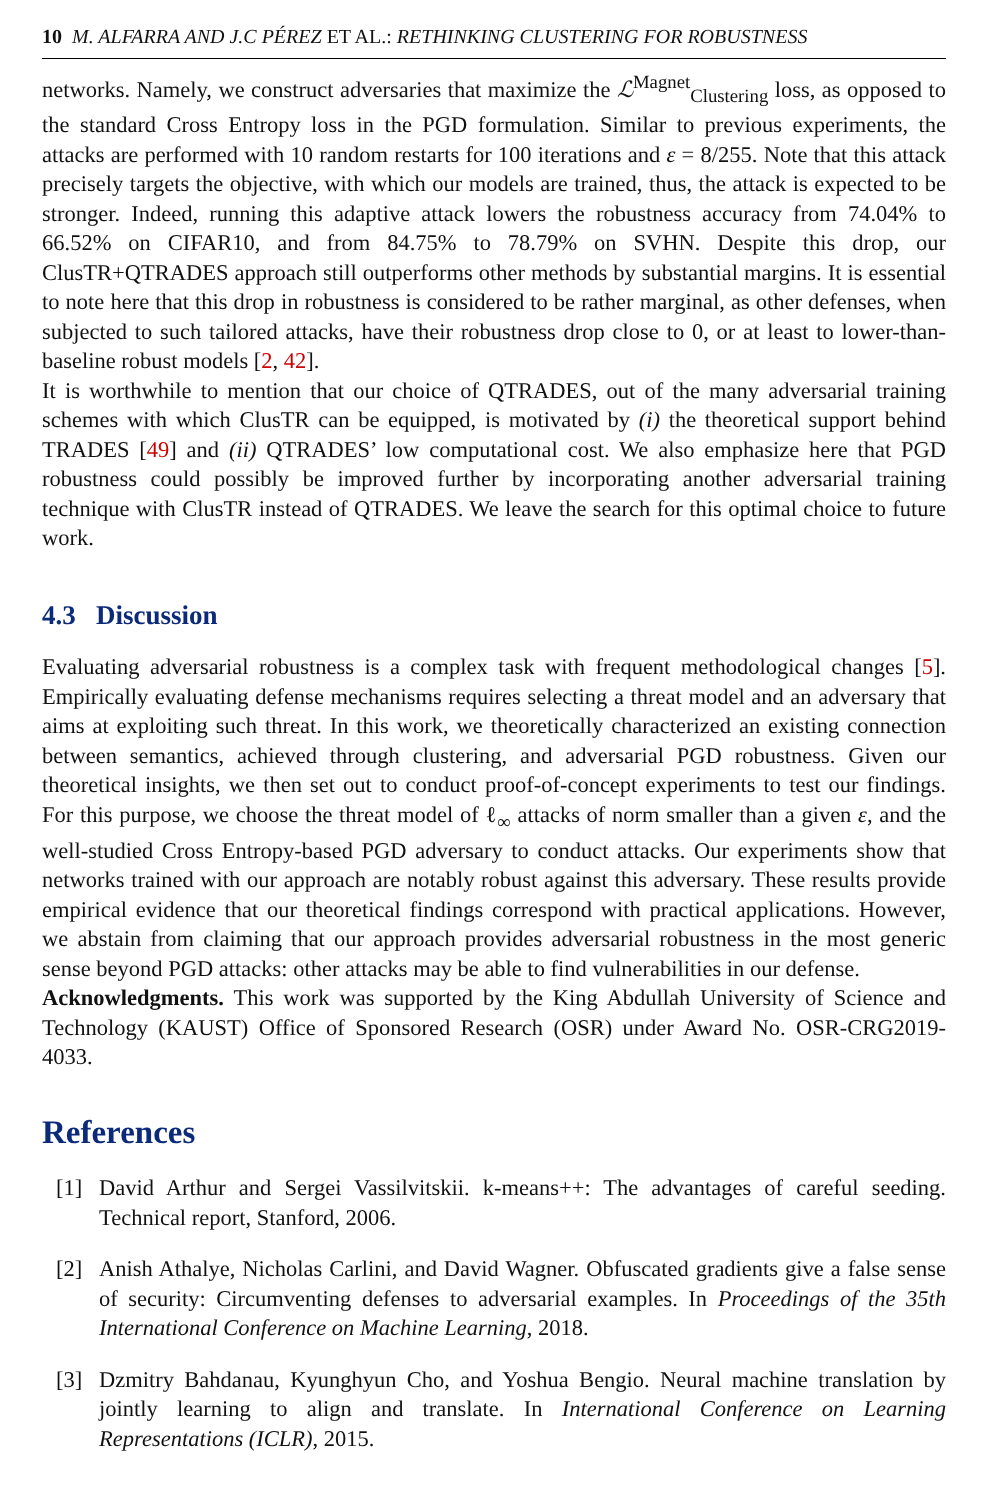10 M. ALFARRA AND J.C PÉREZ ET AL.: RETHINKING CLUSTERING FOR ROBUSTNESS
networks. Namely, we construct adversaries that maximize the ℒ<sup>Magnet</sup><sub>Clustering</sub> loss, as opposed to the standard Cross Entropy loss in the PGD formulation. Similar to previous experiments, the attacks are performed with 10 random restarts for 100 iterations and ε = 8/255. Note that this attack precisely targets the objective, with which our models are trained, thus, the attack is expected to be stronger. Indeed, running this adaptive attack lowers the robustness accuracy from 74.04% to 66.52% on CIFAR10, and from 84.75% to 78.79% on SVHN. Despite this drop, our ClusTR+QTRADES approach still outperforms other methods by substantial margins. It is essential to note here that this drop in robustness is considered to be rather marginal, as other defenses, when subjected to such tailored attacks, have their robustness drop close to 0, or at least to lower-than-baseline robust models [2, 42].
It is worthwhile to mention that our choice of QTRADES, out of the many adversarial training schemes with which ClusTR can be equipped, is motivated by (i) the theoretical support behind TRADES [49] and (ii) QTRADES’ low computational cost. We also emphasize here that PGD robustness could possibly be improved further by incorporating another adversarial training technique with ClusTR instead of QTRADES. We leave the search for this optimal choice to future work.
4.3 Discussion
Evaluating adversarial robustness is a complex task with frequent methodological changes [5]. Empirically evaluating defense mechanisms requires selecting a threat model and an adversary that aims at exploiting such threat. In this work, we theoretically characterized an existing connection between semantics, achieved through clustering, and adversarial PGD robustness. Given our theoretical insights, we then set out to conduct proof-of-concept experiments to test our findings. For this purpose, we choose the threat model of ℓ<sub>∞</sub> attacks of norm smaller than a given ε, and the well-studied Cross Entropy-based PGD adversary to conduct attacks. Our experiments show that networks trained with our approach are notably robust against this adversary. These results provide empirical evidence that our theoretical findings correspond with practical applications. However, we abstain from claiming that our approach provides adversarial robustness in the most generic sense beyond PGD attacks: other attacks may be able to find vulnerabilities in our defense.
Acknowledgments. This work was supported by the King Abdullah University of Science and Technology (KAUST) Office of Sponsored Research (OSR) under Award No. OSR-CRG2019-4033.
References
[1] David Arthur and Sergei Vassilvitskii. k-means++: The advantages of careful seeding. Technical report, Stanford, 2006.
[2] Anish Athalye, Nicholas Carlini, and David Wagner. Obfuscated gradients give a false sense of security: Circumventing defenses to adversarial examples. In Proceedings of the 35th International Conference on Machine Learning, 2018.
[3] Dzmitry Bahdanau, Kyunghyun Cho, and Yoshua Bengio. Neural machine translation by jointly learning to align and translate. In International Conference on Learning Representations (ICLR), 2015.